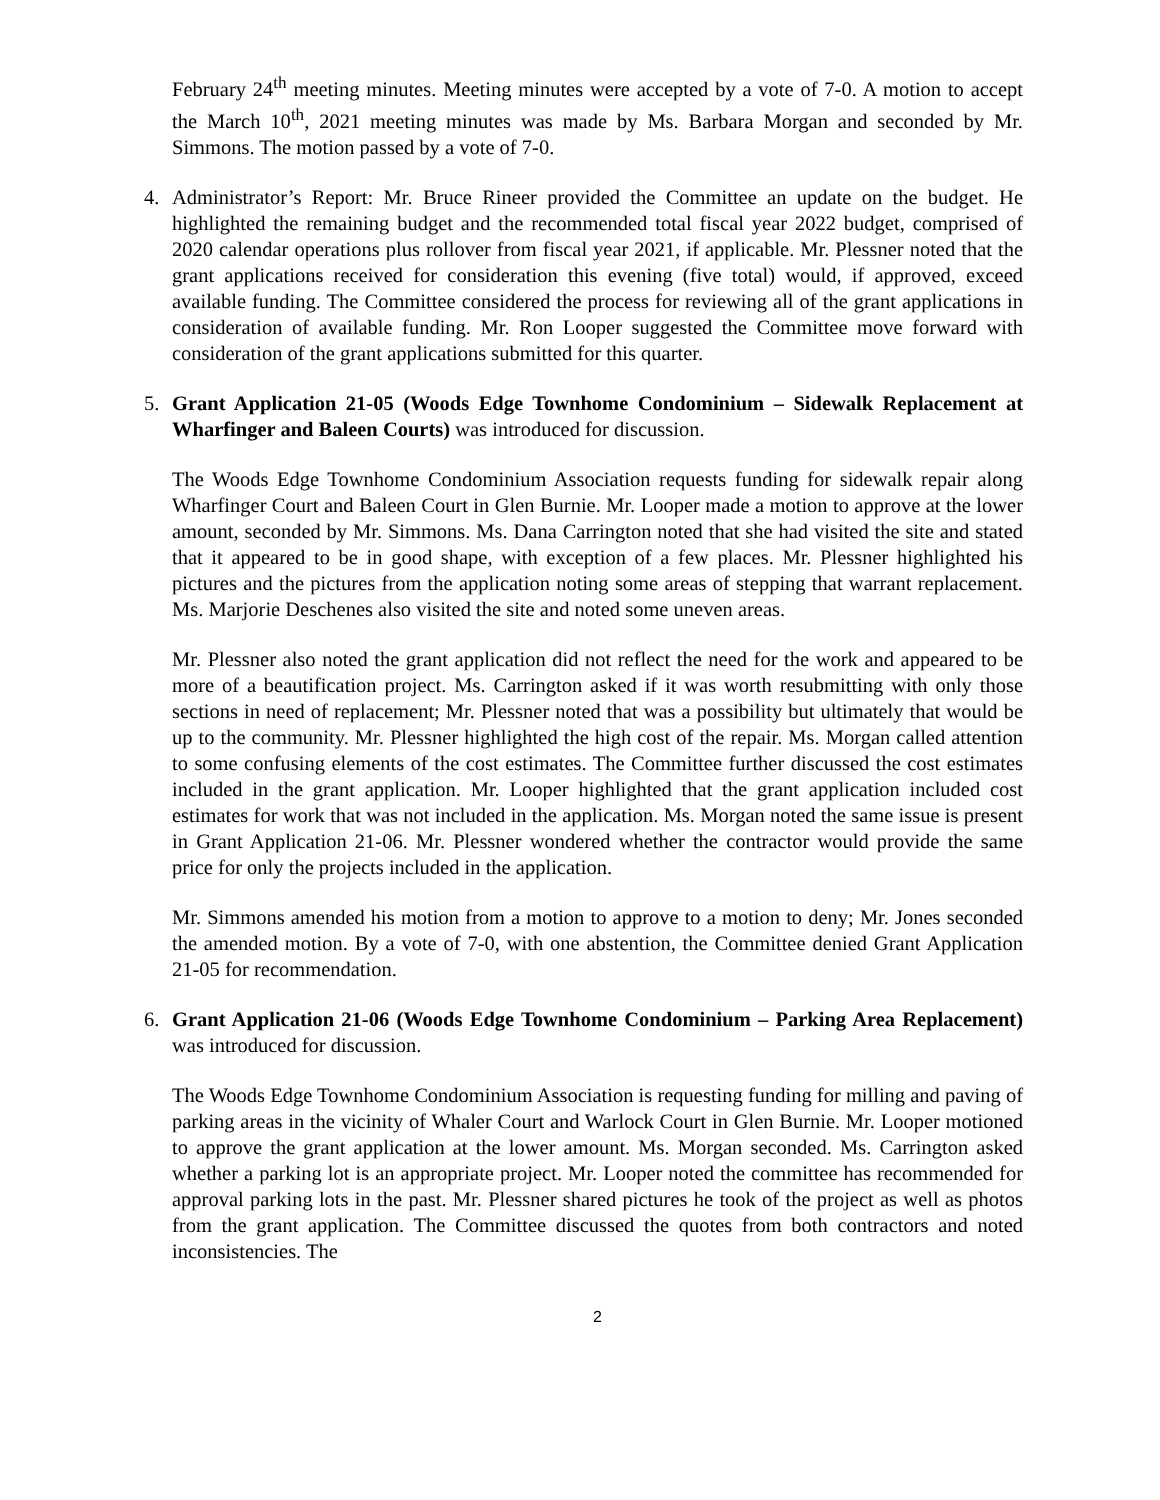February 24<sup>th</sup> meeting minutes. Meeting minutes were accepted by a vote of 7-0. A motion to accept the March 10<sup>th</sup>, 2021 meeting minutes was made by Ms. Barbara Morgan and seconded by Mr. Simmons. The motion passed by a vote of 7-0.
4. Administrator’s Report: Mr. Bruce Rineer provided the Committee an update on the budget. He highlighted the remaining budget and the recommended total fiscal year 2022 budget, comprised of 2020 calendar operations plus rollover from fiscal year 2021, if applicable. Mr. Plessner noted that the grant applications received for consideration this evening (five total) would, if approved, exceed available funding. The Committee considered the process for reviewing all of the grant applications in consideration of available funding. Mr. Ron Looper suggested the Committee move forward with consideration of the grant applications submitted for this quarter.
5. Grant Application 21-05 (Woods Edge Townhome Condominium – Sidewalk Replacement at Wharfinger and Baleen Courts) was introduced for discussion.
The Woods Edge Townhome Condominium Association requests funding for sidewalk repair along Wharfinger Court and Baleen Court in Glen Burnie. Mr. Looper made a motion to approve at the lower amount, seconded by Mr. Simmons. Ms. Dana Carrington noted that she had visited the site and stated that it appeared to be in good shape, with exception of a few places. Mr. Plessner highlighted his pictures and the pictures from the application noting some areas of stepping that warrant replacement. Ms. Marjorie Deschenes also visited the site and noted some uneven areas.
Mr. Plessner also noted the grant application did not reflect the need for the work and appeared to be more of a beautification project. Ms. Carrington asked if it was worth resubmitting with only those sections in need of replacement; Mr. Plessner noted that was a possibility but ultimately that would be up to the community. Mr. Plessner highlighted the high cost of the repair. Ms. Morgan called attention to some confusing elements of the cost estimates. The Committee further discussed the cost estimates included in the grant application. Mr. Looper highlighted that the grant application included cost estimates for work that was not included in the application. Ms. Morgan noted the same issue is present in Grant Application 21-06. Mr. Plessner wondered whether the contractor would provide the same price for only the projects included in the application.
Mr. Simmons amended his motion from a motion to approve to a motion to deny; Mr. Jones seconded the amended motion. By a vote of 7-0, with one abstention, the Committee denied Grant Application 21-05 for recommendation.
6. Grant Application 21-06 (Woods Edge Townhome Condominium – Parking Area Replacement) was introduced for discussion.
The Woods Edge Townhome Condominium Association is requesting funding for milling and paving of parking areas in the vicinity of Whaler Court and Warlock Court in Glen Burnie. Mr. Looper motioned to approve the grant application at the lower amount. Ms. Morgan seconded. Ms. Carrington asked whether a parking lot is an appropriate project. Mr. Looper noted the committee has recommended for approval parking lots in the past. Mr. Plessner shared pictures he took of the project as well as photos from the grant application. The Committee discussed the quotes from both contractors and noted inconsistencies. The
2